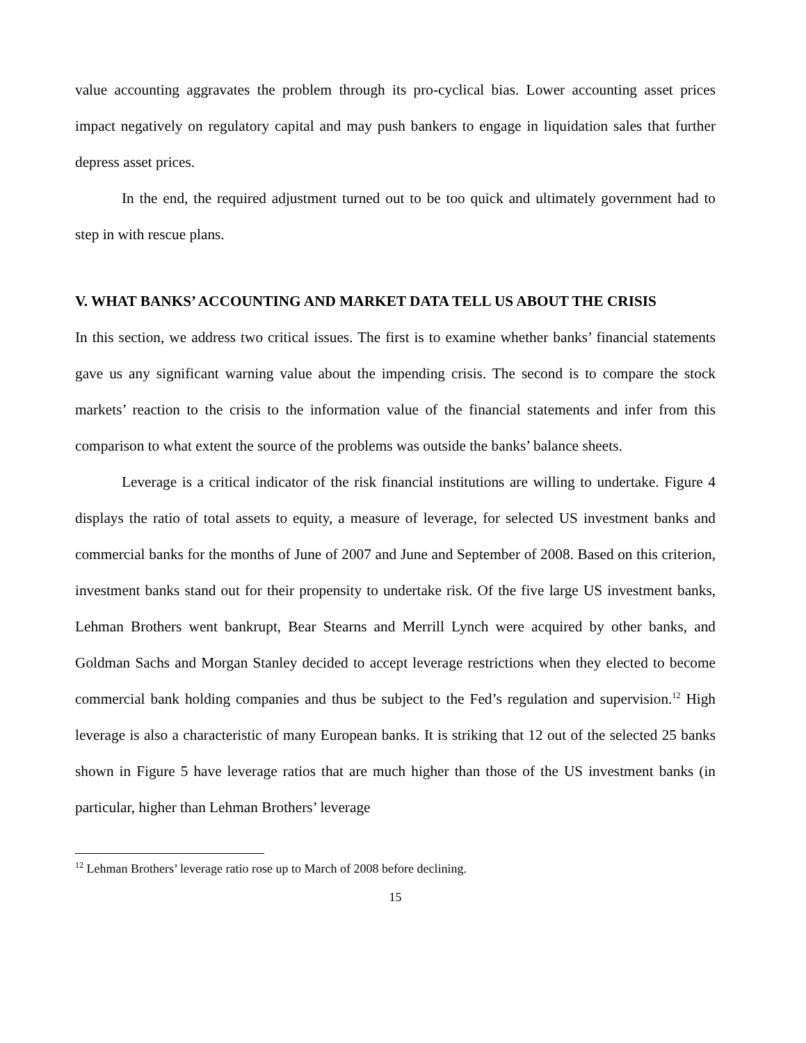value accounting aggravates the problem through its pro-cyclical bias. Lower accounting asset prices impact negatively on regulatory capital and may push bankers to engage in liquidation sales that further depress asset prices.
In the end, the required adjustment turned out to be too quick and ultimately government had to step in with rescue plans.
V. WHAT BANKS’ ACCOUNTING AND MARKET DATA TELL US ABOUT THE CRISIS
In this section, we address two critical issues. The first is to examine whether banks’ financial statements gave us any significant warning value about the impending crisis. The second is to compare the stock markets’ reaction to the crisis to the information value of the financial statements and infer from this comparison to what extent the source of the problems was outside the banks’ balance sheets.
Leverage is a critical indicator of the risk financial institutions are willing to undertake. Figure 4 displays the ratio of total assets to equity, a measure of leverage, for selected US investment banks and commercial banks for the months of June of 2007 and June and September of 2008. Based on this criterion, investment banks stand out for their propensity to undertake risk. Of the five large US investment banks, Lehman Brothers went bankrupt, Bear Stearns and Merrill Lynch were acquired by other banks, and Goldman Sachs and Morgan Stanley decided to accept leverage restrictions when they elected to become commercial bank holding companies and thus be subject to the Fed’s regulation and supervision.<sup>12</sup> High leverage is also a characteristic of many European banks. It is striking that 12 out of the selected 25 banks shown in Figure 5 have leverage ratios that are much higher than those of the US investment banks (in particular, higher than Lehman Brothers’ leverage
<sup>12</sup> Lehman Brothers’ leverage ratio rose up to March of 2008 before declining.
15